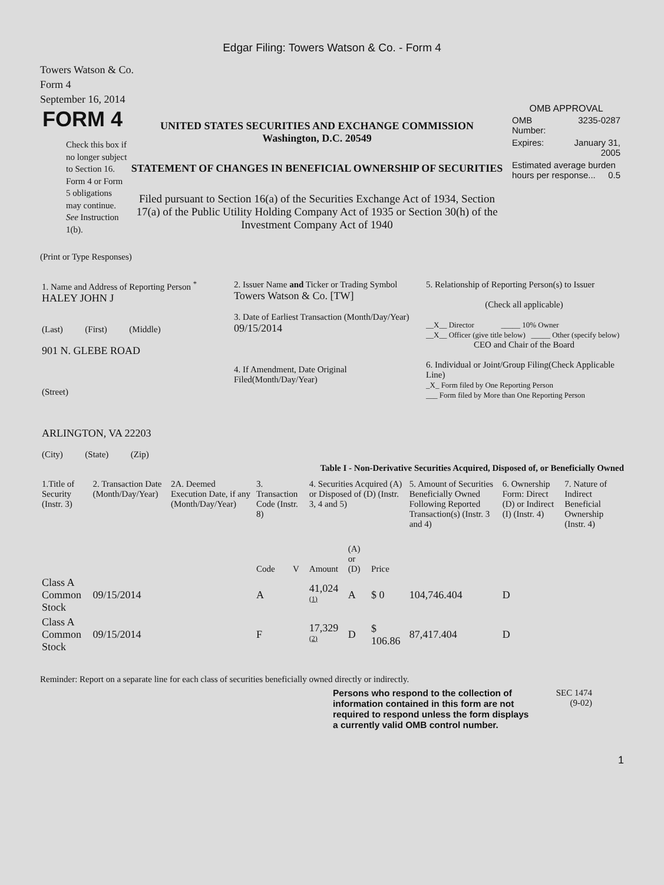Edgar Filing: Towers Watson & Co. - Form 4
Towers Watson & Co.
Form 4
September 16, 2014
FORM 4
Check this box if no longer subject to Section 16. Form 4 or Form 5 obligations may continue. See Instruction 1(b).
UNITED STATES SECURITIES AND EXCHANGE COMMISSION
Washington, D.C. 20549
STATEMENT OF CHANGES IN BENEFICIAL OWNERSHIP OF SECURITIES
Filed pursuant to Section 16(a) of the Securities Exchange Act of 1934, Section 17(a) of the Public Utility Holding Company Act of 1935 or Section 30(h) of the Investment Company Act of 1940
OMB APPROVAL
| OMB Number: | 3235-0287 |
| Expires: | January 31, 2005 |
| Estimated average burden hours per response... 0.5 | |
(Print or Type Responses)
| 1. Name and Address of Reporting Person <sup>*</sup> HALEY JOHN J (Last) (First) (Middle) 901 N. GLEBE ROAD (Street) ARLINGTON, VA 22203 (City) (State) (Zip) | 2. Issuer Name and Ticker or Trading Symbol Towers Watson & Co. [TW] 3. Date of Earliest Transaction (Month/Day/Year) 09/15/2014 4. If Amendment, Date Original Filed(Month/Day/Year) | 5. Relationship of Reporting Person(s) to Issuer (Check all applicable) __X__ Director _____ 10% Owner __X__ Officer (give title below) _____ Other (specify below) CEO and Chair of the Board 6. Individual or Joint/Group Filing(Check Applicable Line) _X_ Form filed by One Reporting Person ___ Form filed by More than One Reporting Person |
Table I - Non-Derivative Securities Acquired, Disposed of, or Beneficially Owned
| 1.Title of Security (Instr. 3) | 2. Transaction Date (Month/Day/Year) | 2A. Deemed Execution Date, if any (Month/Day/Year) | 3. Transaction Code (Instr. 8) | | 4. Securities Acquired (A) or Disposed of (D) (Instr. 3, 4 and 5) | | | 5. Amount of Securities Beneficially Owned Following Reported Transaction(s) (Instr. 3 and 4) | 6. Ownership Form: Direct (D) or Indirect (I) (Instr. 4) | 7. Nature of Indirect Beneficial Ownership (Instr. 4) |
| --- | --- | --- | --- | --- | --- | --- | --- | --- | --- | --- |
| | | | Code | V | Amount | (A) or (D) | Price | | | |
| Class A Common Stock | 09/15/2014 | | A | | 41,024 <sup>(1)</sup> | A | $ 0 | 104,746.404 | D | |
| Class A Common Stock | 09/15/2014 | | F | | 17,329 <sup>(2)</sup> | D | $ 106.86 | 87,417.404 | D | |
Reminder: Report on a separate line for each class of securities beneficially owned directly or indirectly.
Persons who respond to the collection of information contained in this form are not required to respond unless the form displays a currently valid OMB control number.
SEC 1474
(9-02)
1